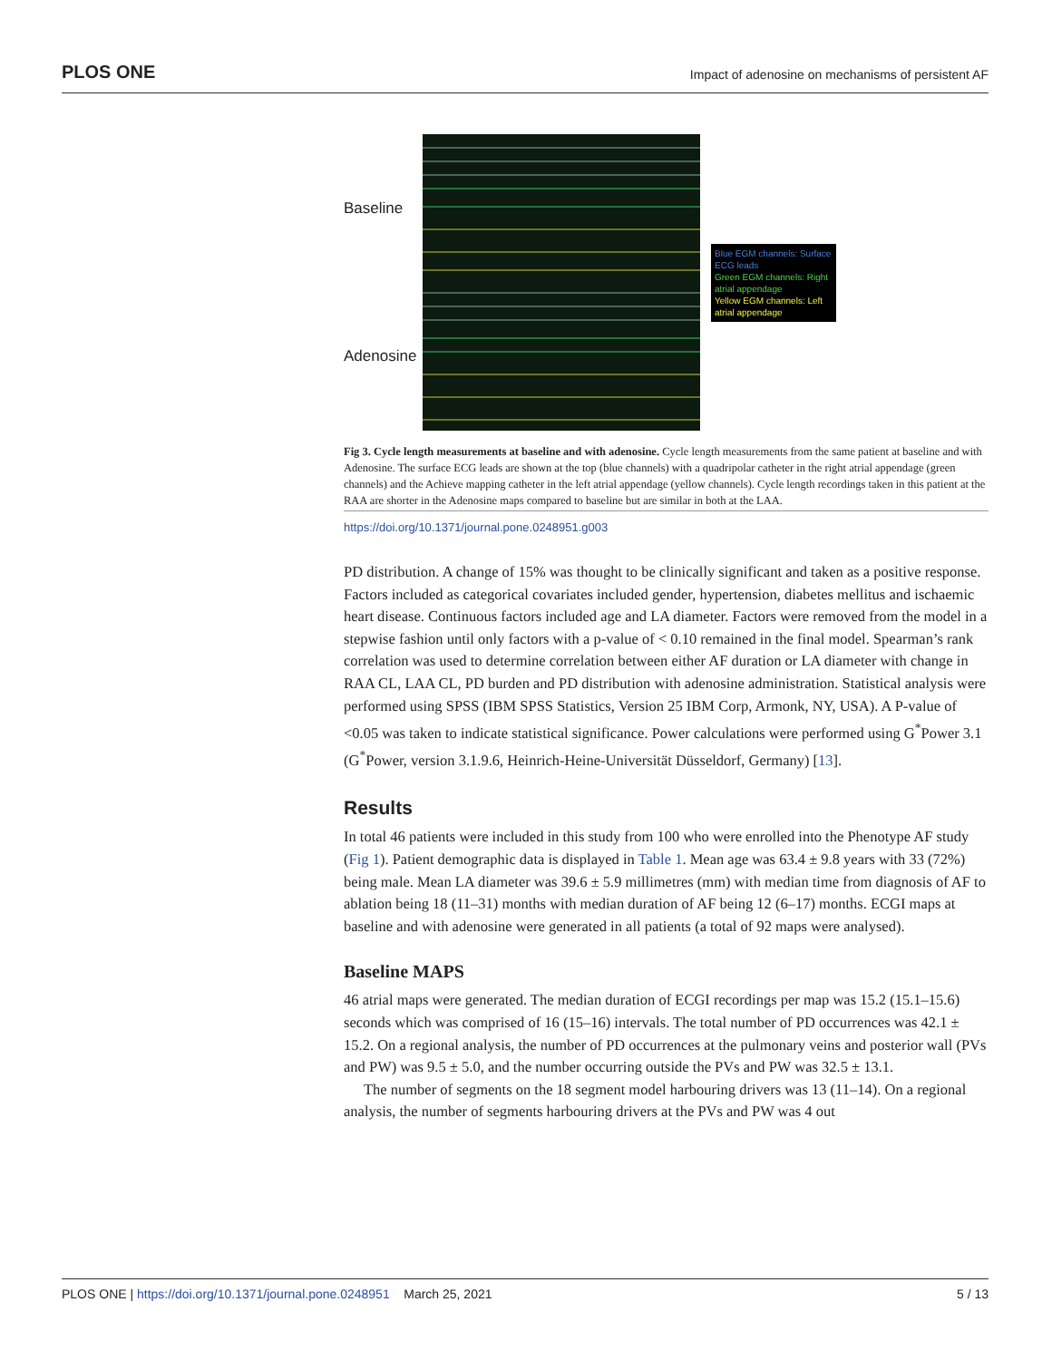PLOS ONE Impact of adenosine on mechanisms of persistent AF
Baseline
Adenosine
Blue EGM channels: Surface ECG leads
Green EGM channels: Right atrial appendage
Yellow EGM channels: Left atrial appendage
Fig 3. Cycle length measurements at baseline and with adenosine. Cycle length measurements from the same patient at baseline and with Adenosine. The surface ECG leads are shown at the top (blue channels) with a quadripolar catheter in the right atrial appendage (green channels) and the Achieve mapping catheter in the left atrial appendage (yellow channels). Cycle length recordings taken in this patient at the RAA are shorter in the Adenosine maps compared to baseline but are similar in both at the LAA.
https://doi.org/10.1371/journal.pone.0248951.g003
PD distribution. A change of 15% was thought to be clinically significant and taken as a positive response. Factors included as categorical covariates included gender, hypertension, diabetes mellitus and ischaemic heart disease. Continuous factors included age and LA diameter. Factors were removed from the model in a stepwise fashion until only factors with a p-value of < 0.10 remained in the final model. Spearman’s rank correlation was used to determine correlation between either AF duration or LA diameter with change in RAA CL, LAA CL, PD burden and PD distribution with adenosine administration. Statistical analysis were performed using SPSS (IBM SPSS Statistics, Version 25 IBM Corp, Armonk, NY, USA). A P-value of <0.05 was taken to indicate statistical significance. Power calculations were performed using G<sup>*</sup>Power 3.1 (G<sup>*</sup>Power, version 3.1.9.6, Heinrich-Heine-Universität Düsseldorf, Germany) [13].
Results
In total 46 patients were included in this study from 100 who were enrolled into the Phenotype AF study (Fig 1). Patient demographic data is displayed in Table 1. Mean age was 63.4 ± 9.8 years with 33 (72%) being male. Mean LA diameter was 39.6 ± 5.9 millimetres (mm) with median time from diagnosis of AF to ablation being 18 (11–31) months with median duration of AF being 12 (6–17) months. ECGI maps at baseline and with adenosine were generated in all patients (a total of 92 maps were analysed).
Baseline MAPS
46 atrial maps were generated. The median duration of ECGI recordings per map was 15.2 (15.1–15.6) seconds which was comprised of 16 (15–16) intervals. The total number of PD occurrences was 42.1 ± 15.2. On a regional analysis, the number of PD occurrences at the pulmonary veins and posterior wall (PVs and PW) was 9.5 ± 5.0, and the number occurring outside the PVs and PW was 32.5 ± 13.1.
The number of segments on the 18 segment model harbouring drivers was 13 (11–14). On a regional analysis, the number of segments harbouring drivers at the PVs and PW was 4 out
PLOS ONE | https://doi.org/10.1371/journal.pone.0248951 March 25, 2021 5 / 13